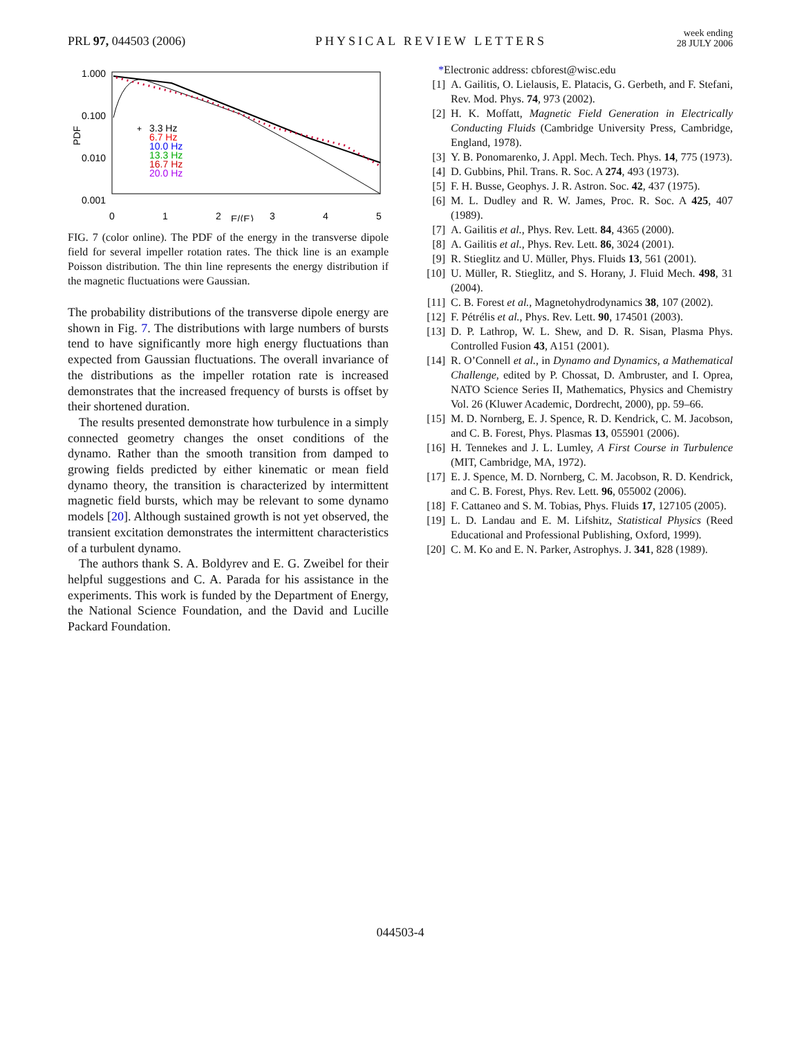PRL 97, 044503 (2006) PHYSICAL REVIEW LETTERS week ending
28 JULY 2006
1.000
0.100
0.010
0.001
PDF
0
1
2
E/⟨E⟩
3
4
5
+
3.3 Hz
6.7 Hz
10.0 Hz
13.3 Hz
16.7 Hz
20.0 Hz
FIG. 7 (color online). The PDF of the energy in the transverse dipole field for several impeller rotation rates. The thick line is an example Poisson distribution. The thin line represents the energy distribution if the magnetic fluctuations were Gaussian.
The probability distributions of the transverse dipole energy are shown in Fig. 7. The distributions with large numbers of bursts tend to have significantly more high energy fluctuations than expected from Gaussian fluctuations. The overall invariance of the distributions as the impeller rotation rate is increased demonstrates that the increased frequency of bursts is offset by their shortened duration.
The results presented demonstrate how turbulence in a simply connected geometry changes the onset conditions of the dynamo. Rather than the smooth transition from damped to growing fields predicted by either kinematic or mean field dynamo theory, the transition is characterized by intermittent magnetic field bursts, which may be relevant to some dynamo models [20]. Although sustained growth is not yet observed, the transient excitation demonstrates the intermittent characteristics of a turbulent dynamo.
The authors thank S. A. Boldyrev and E. G. Zweibel for their helpful suggestions and C. A. Parada for his assistance in the experiments. This work is funded by the Department of Energy, the National Science Foundation, and the David and Lucille Packard Foundation.
*Electronic address: cbforest@wisc.edu
[1] A. Gailitis, O. Lielausis, E. Platacis, G. Gerbeth, and F. Stefani, Rev. Mod. Phys. 74, 973 (2002).
[2] H. K. Moffatt, Magnetic Field Generation in Electrically Conducting Fluids (Cambridge University Press, Cambridge, England, 1978).
[3] Y. B. Ponomarenko, J. Appl. Mech. Tech. Phys. 14, 775 (1973).
[4] D. Gubbins, Phil. Trans. R. Soc. A 274, 493 (1973).
[5] F. H. Busse, Geophys. J. R. Astron. Soc. 42, 437 (1975).
[6] M. L. Dudley and R. W. James, Proc. R. Soc. A 425, 407 (1989).
[7] A. Gailitis et al., Phys. Rev. Lett. 84, 4365 (2000).
[8] A. Gailitis et al., Phys. Rev. Lett. 86, 3024 (2001).
[9] R. Stieglitz and U. Müller, Phys. Fluids 13, 561 (2001).
[10] U. Müller, R. Stieglitz, and S. Horany, J. Fluid Mech. 498, 31 (2004).
[11] C. B. Forest et al., Magnetohydrodynamics 38, 107 (2002).
[12] F. Pétrélis et al., Phys. Rev. Lett. 90, 174501 (2003).
[13] D. P. Lathrop, W. L. Shew, and D. R. Sisan, Plasma Phys. Controlled Fusion 43, A151 (2001).
[14] R. O’Connell et al., in Dynamo and Dynamics, a Mathematical Challenge, edited by P. Chossat, D. Ambruster, and I. Oprea, NATO Science Series II, Mathematics, Physics and Chemistry Vol. 26 (Kluwer Academic, Dordrecht, 2000), pp. 59–66.
[15] M. D. Nornberg, E. J. Spence, R. D. Kendrick, C. M. Jacobson, and C. B. Forest, Phys. Plasmas 13, 055901 (2006).
[16] H. Tennekes and J. L. Lumley, A First Course in Turbulence (MIT, Cambridge, MA, 1972).
[17] E. J. Spence, M. D. Nornberg, C. M. Jacobson, R. D. Kendrick, and C. B. Forest, Phys. Rev. Lett. 96, 055002 (2006).
[18] F. Cattaneo and S. M. Tobias, Phys. Fluids 17, 127105 (2005).
[19] L. D. Landau and E. M. Lifshitz, Statistical Physics (Reed Educational and Professional Publishing, Oxford, 1999).
[20] C. M. Ko and E. N. Parker, Astrophys. J. 341, 828 (1989).
044503-4